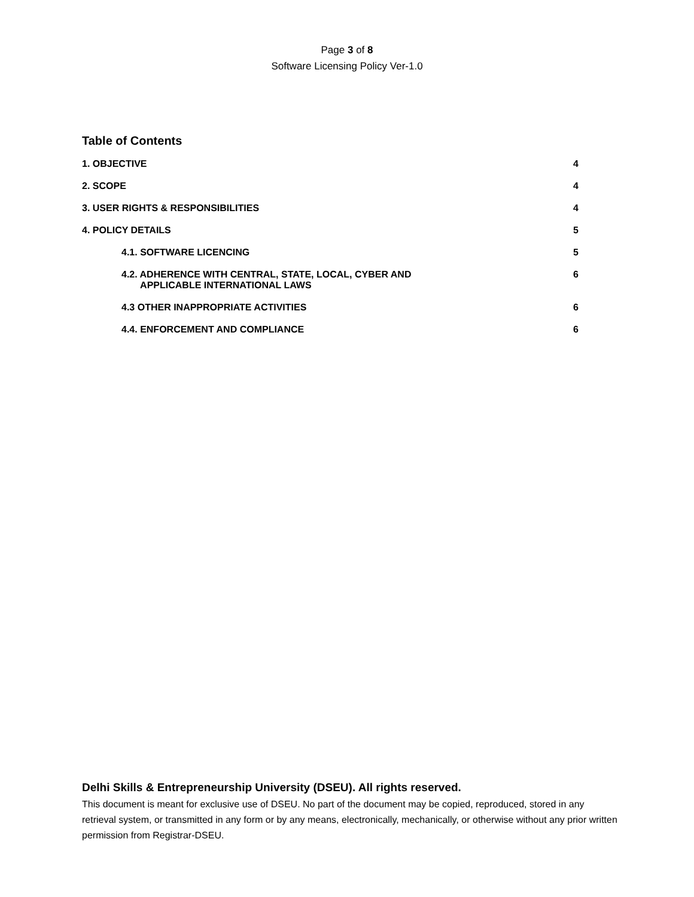Page 3 of 8
Software Licensing Policy Ver-1.0
Table of Contents
1. OBJECTIVE 4
2. SCOPE 4
3. USER RIGHTS & RESPONSIBILITIES 4
4. POLICY DETAILS 5
4.1. SOFTWARE LICENCING 5
4.2. ADHERENCE WITH CENTRAL, STATE, LOCAL, CYBER AND
APPLICABLE INTERNATIONAL LAWS 6
4.3 OTHER INAPPROPRIATE ACTIVITIES 6
4.4. ENFORCEMENT AND COMPLIANCE 6
Delhi Skills & Entrepreneurship University (DSEU). All rights reserved.
This document is meant for exclusive use of DSEU. No part of the document may be copied, reproduced, stored in any retrieval system, or transmitted in any form or by any means, electronically, mechanically, or otherwise without any prior written permission from Registrar-DSEU.